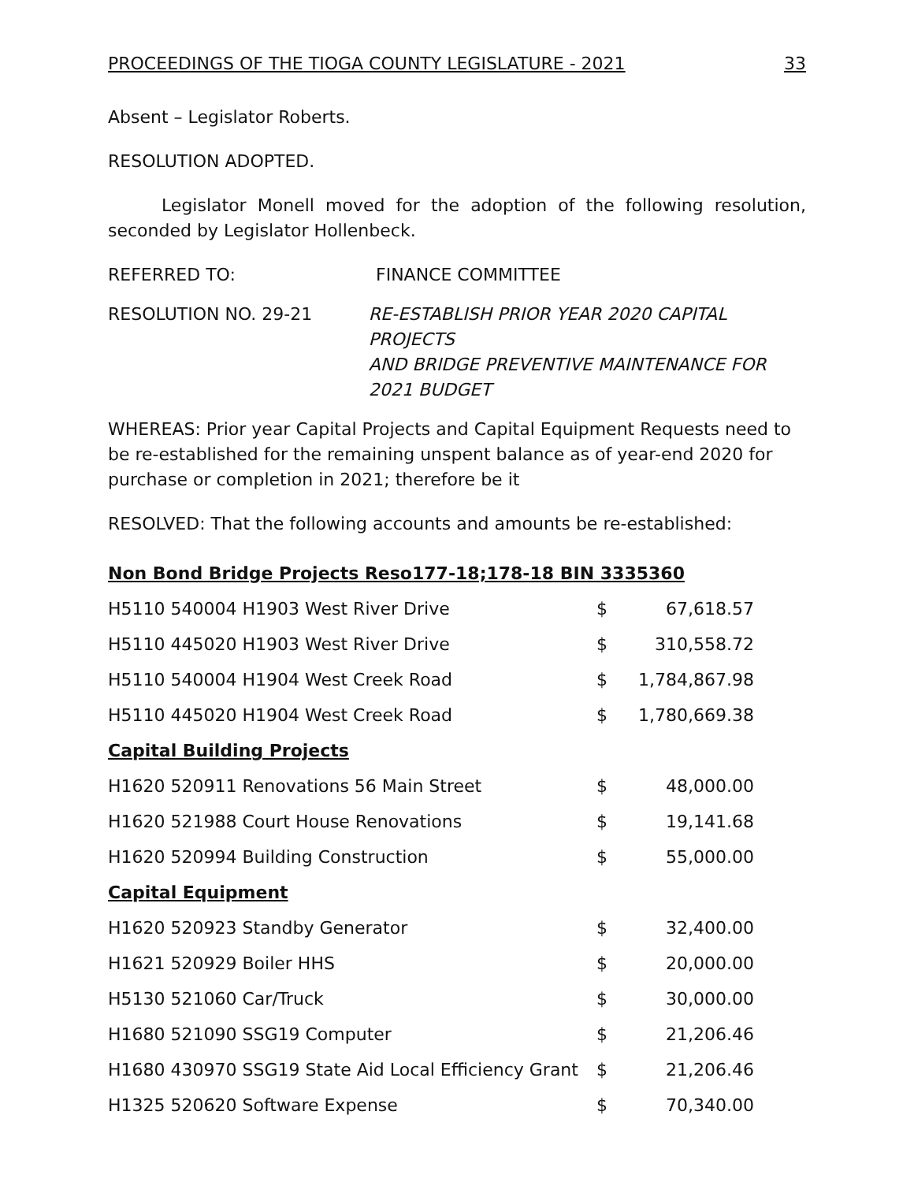PROCEEDINGS OF THE TIOGA COUNTY LEGISLATURE - 2021 33
Absent – Legislator Roberts.
RESOLUTION ADOPTED.
Legislator Monell moved for the adoption of the following resolution, seconded by Legislator Hollenbeck.
REFERRED TO: FINANCE COMMITTEE
RESOLUTION NO. 29-21 RE-ESTABLISH PRIOR YEAR 2020 CAPITAL PROJECTS
AND BRIDGE PREVENTIVE MAINTENANCE FOR
2021 BUDGET
WHEREAS: Prior year Capital Projects and Capital Equipment Requests need to be re-established for the remaining unspent balance as of year-end 2020 for purchase or completion in 2021; therefore be it
RESOLVED: That the following accounts and amounts be re-established:
| Non Bond Bridge Projects Reso177-18;178-18 BIN 3335360 | | |
| H5110 540004 H1903 West River Drive | $ | 67,618.57 |
| H5110 445020 H1903 West River Drive | $ | 310,558.72 |
| H5110 540004 H1904 West Creek Road | $ | 1,784,867.98 |
| H5110 445020 H1904 West Creek Road | $ | 1,780,669.38 |
| Capital Building Projects | | |
| H1620 520911 Renovations 56 Main Street | $ | 48,000.00 |
| H1620 521988 Court House Renovations | $ | 19,141.68 |
| H1620 520994 Building Construction | $ | 55,000.00 |
| Capital Equipment | | |
| H1620 520923 Standby Generator | $ | 32,400.00 |
| H1621 520929 Boiler HHS | $ | 20,000.00 |
| H5130 521060 Car/Truck | $ | 30,000.00 |
| H1680 521090 SSG19 Computer | $ | 21,206.46 |
| H1680 430970 SSG19 State Aid Local Efficiency Grant | $ | 21,206.46 |
| H1325 520620 Software Expense | $ | 70,340.00 |